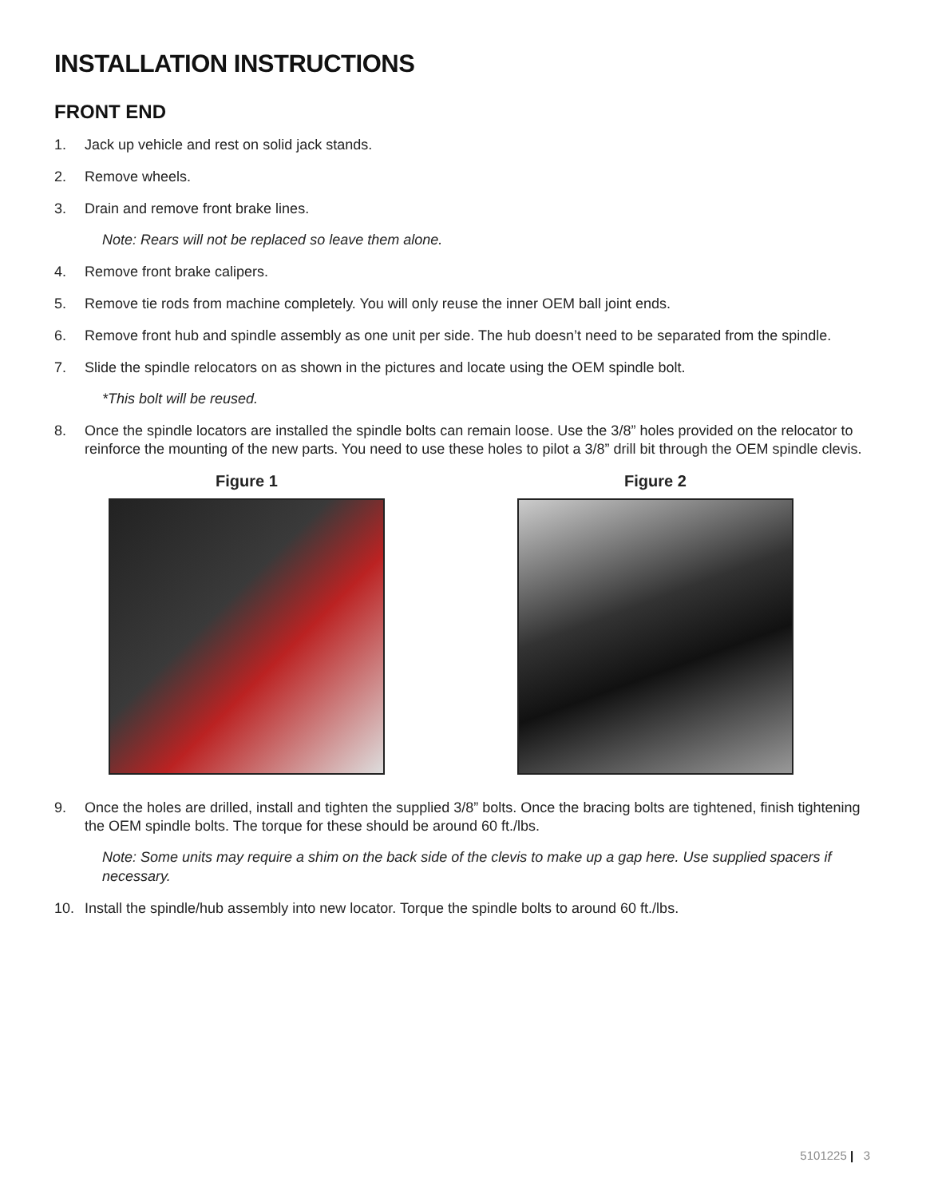INSTALLATION INSTRUCTIONS
FRONT END
1. Jack up vehicle and rest on solid jack stands.
2. Remove wheels.
3. Drain and remove front brake lines.
Note: Rears will not be replaced so leave them alone.
4. Remove front brake calipers.
5. Remove tie rods from machine completely. You will only reuse the inner OEM ball joint ends.
6. Remove front hub and spindle assembly as one unit per side. The hub doesn’t need to be separated from the spindle.
7. Slide the spindle relocators on as shown in the pictures and locate using the OEM spindle bolt.
*This bolt will be reused.
8. Once the spindle locators are installed the spindle bolts can remain loose. Use the 3/8” holes provided on the relocator to reinforce the mounting of the new parts. You need to use these holes to pilot a 3/8” drill bit through the OEM spindle clevis.
Figure 1 Figure 2
9. Once the holes are drilled, install and tighten the supplied 3/8” bolts. Once the bracing bolts are tightened, finish tightening the OEM spindle bolts. The torque for these should be around 60 ft./lbs.
Note: Some units may require a shim on the back side of the clevis to make up a gap here. Use supplied spacers if necessary.
10. Install the spindle/hub assembly into new locator. Torque the spindle bolts to around 60 ft./lbs.
5101225 | 3